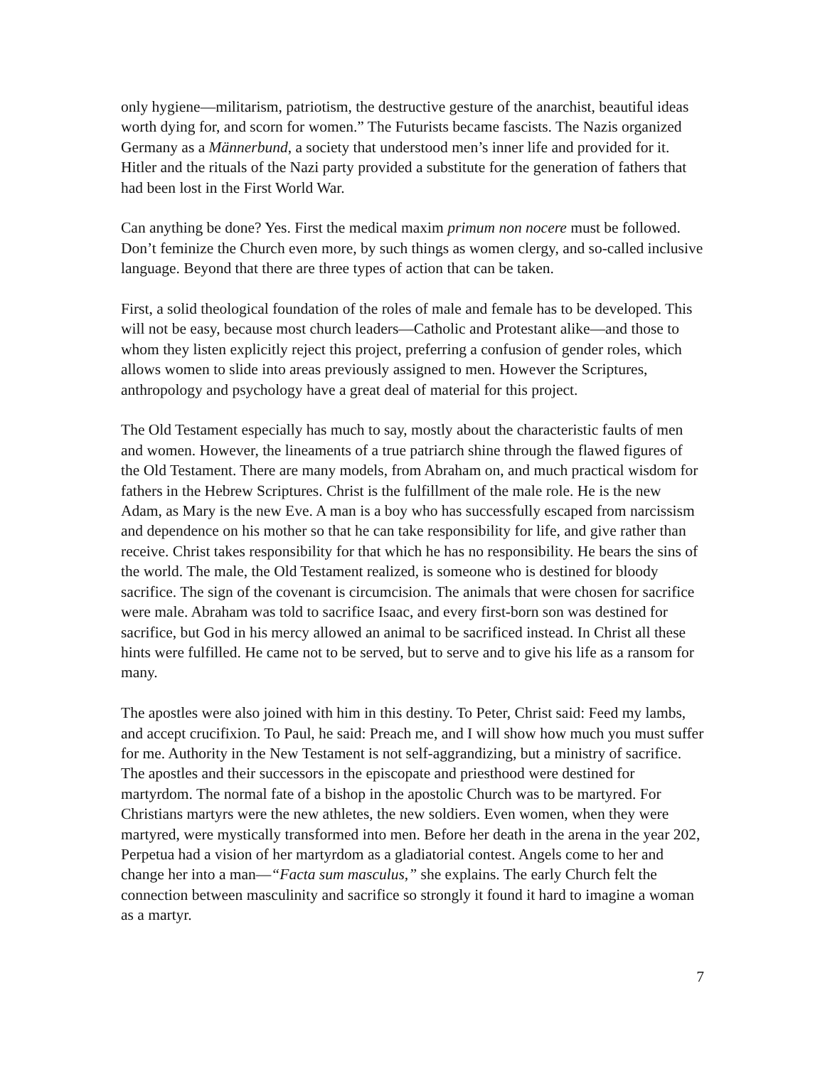only hygiene—militarism, patriotism, the destructive gesture of the anarchist, beautiful ideas worth dying for, and scorn for women.” The Futurists became fascists. The Nazis organized Germany as a Männerbund, a society that understood men’s inner life and provided for it. Hitler and the rituals of the Nazi party provided a substitute for the generation of fathers that had been lost in the First World War.
Can anything be done? Yes. First the medical maxim primum non nocere must be followed. Don’t feminize the Church even more, by such things as women clergy, and so-called inclusive language. Beyond that there are three types of action that can be taken.
First, a solid theological foundation of the roles of male and female has to be developed. This will not be easy, because most church leaders—Catholic and Protestant alike—and those to whom they listen explicitly reject this project, preferring a confusion of gender roles, which allows women to slide into areas previously assigned to men. However the Scriptures, anthropology and psychology have a great deal of material for this project.
The Old Testament especially has much to say, mostly about the characteristic faults of men and women. However, the lineaments of a true patriarch shine through the flawed figures of the Old Testament. There are many models, from Abraham on, and much practical wisdom for fathers in the Hebrew Scriptures. Christ is the fulfillment of the male role. He is the new Adam, as Mary is the new Eve. A man is a boy who has successfully escaped from narcissism and dependence on his mother so that he can take responsibility for life, and give rather than receive. Christ takes responsibility for that which he has no responsibility. He bears the sins of the world. The male, the Old Testament realized, is someone who is destined for bloody sacrifice. The sign of the covenant is circumcision. The animals that were chosen for sacrifice were male. Abraham was told to sacrifice Isaac, and every first-born son was destined for sacrifice, but God in his mercy allowed an animal to be sacrificed instead. In Christ all these hints were fulfilled. He came not to be served, but to serve and to give his life as a ransom for many.
The apostles were also joined with him in this destiny. To Peter, Christ said: Feed my lambs, and accept crucifixion. To Paul, he said: Preach me, and I will show how much you must suffer for me. Authority in the New Testament is not self-aggrandizing, but a ministry of sacrifice. The apostles and their successors in the episcopate and priesthood were destined for martyrdom. The normal fate of a bishop in the apostolic Church was to be martyred. For Christians martyrs were the new athletes, the new soldiers. Even women, when they were martyred, were mystically transformed into men. Before her death in the arena in the year 202, Perpetua had a vision of her martyrdom as a gladiatorial contest. Angels come to her and change her into a man—“Facta sum masculus,” she explains. The early Church felt the connection between masculinity and sacrifice so strongly it found it hard to imagine a woman as a martyr.
7